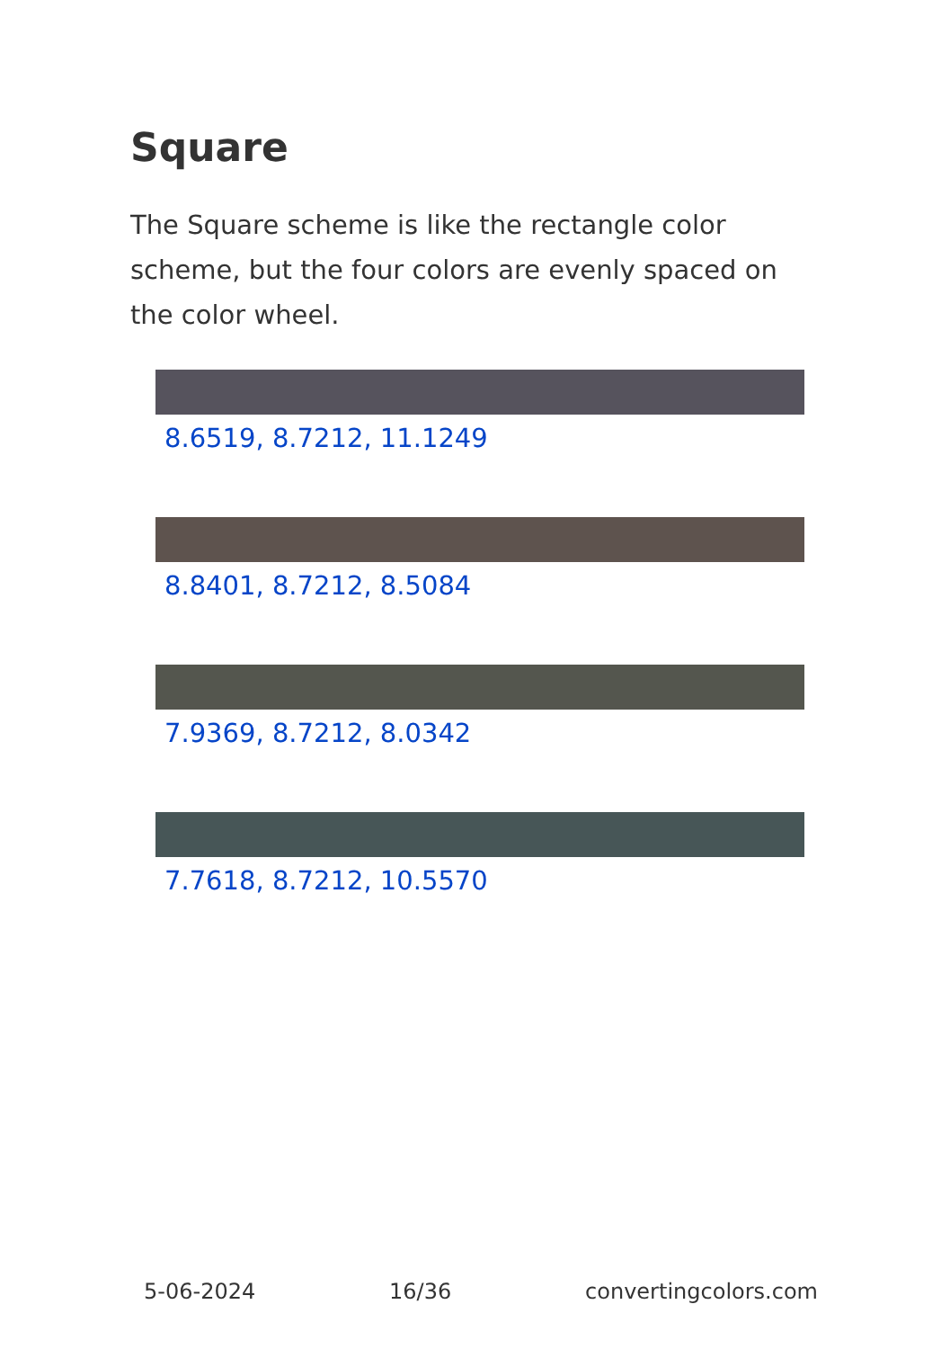Square
The Square scheme is like the rectangle color scheme, but the four colors are evenly spaced on the color wheel.
8.6519, 8.7212, 11.1249
8.8401, 8.7212, 8.5084
7.9369, 8.7212, 8.0342
7.7618, 8.7212, 10.5570
5-06-2024 16/36 convertingcolors.com